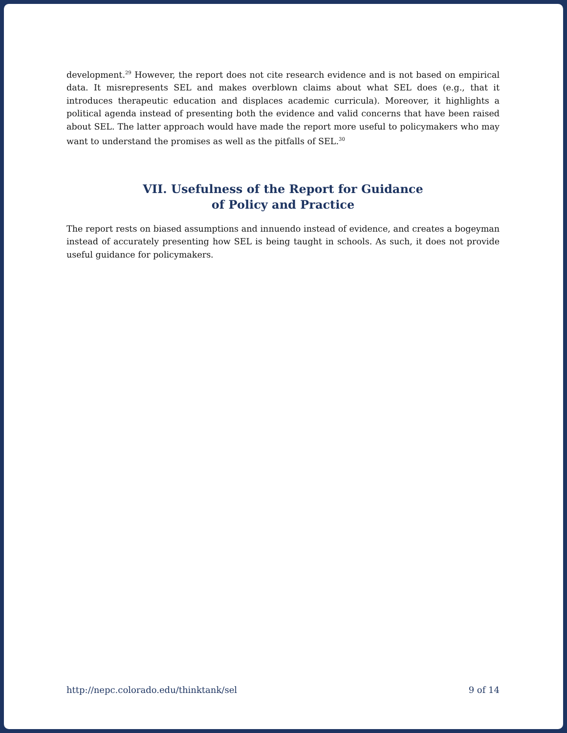development.<sup>29</sup> However, the report does not cite research evidence and is not based on empirical data. It misrepresents SEL and makes overblown claims about what SEL does (e.g., that it introduces therapeutic education and displaces academic curricula). Moreover, it highlights a political agenda instead of presenting both the evidence and valid concerns that have been raised about SEL. The latter approach would have made the report more useful to policymakers who may want to understand the promises as well as the pitfalls of SEL.<sup>30</sup>
VII. Usefulness of the Report for Guidance
of Policy and Practice
The report rests on biased assumptions and innuendo instead of evidence, and creates a bogeyman instead of accurately presenting how SEL is being taught in schools. As such, it does not provide useful guidance for policymakers.
http://nepc.colorado.edu/thinktank/sel 9 of 14